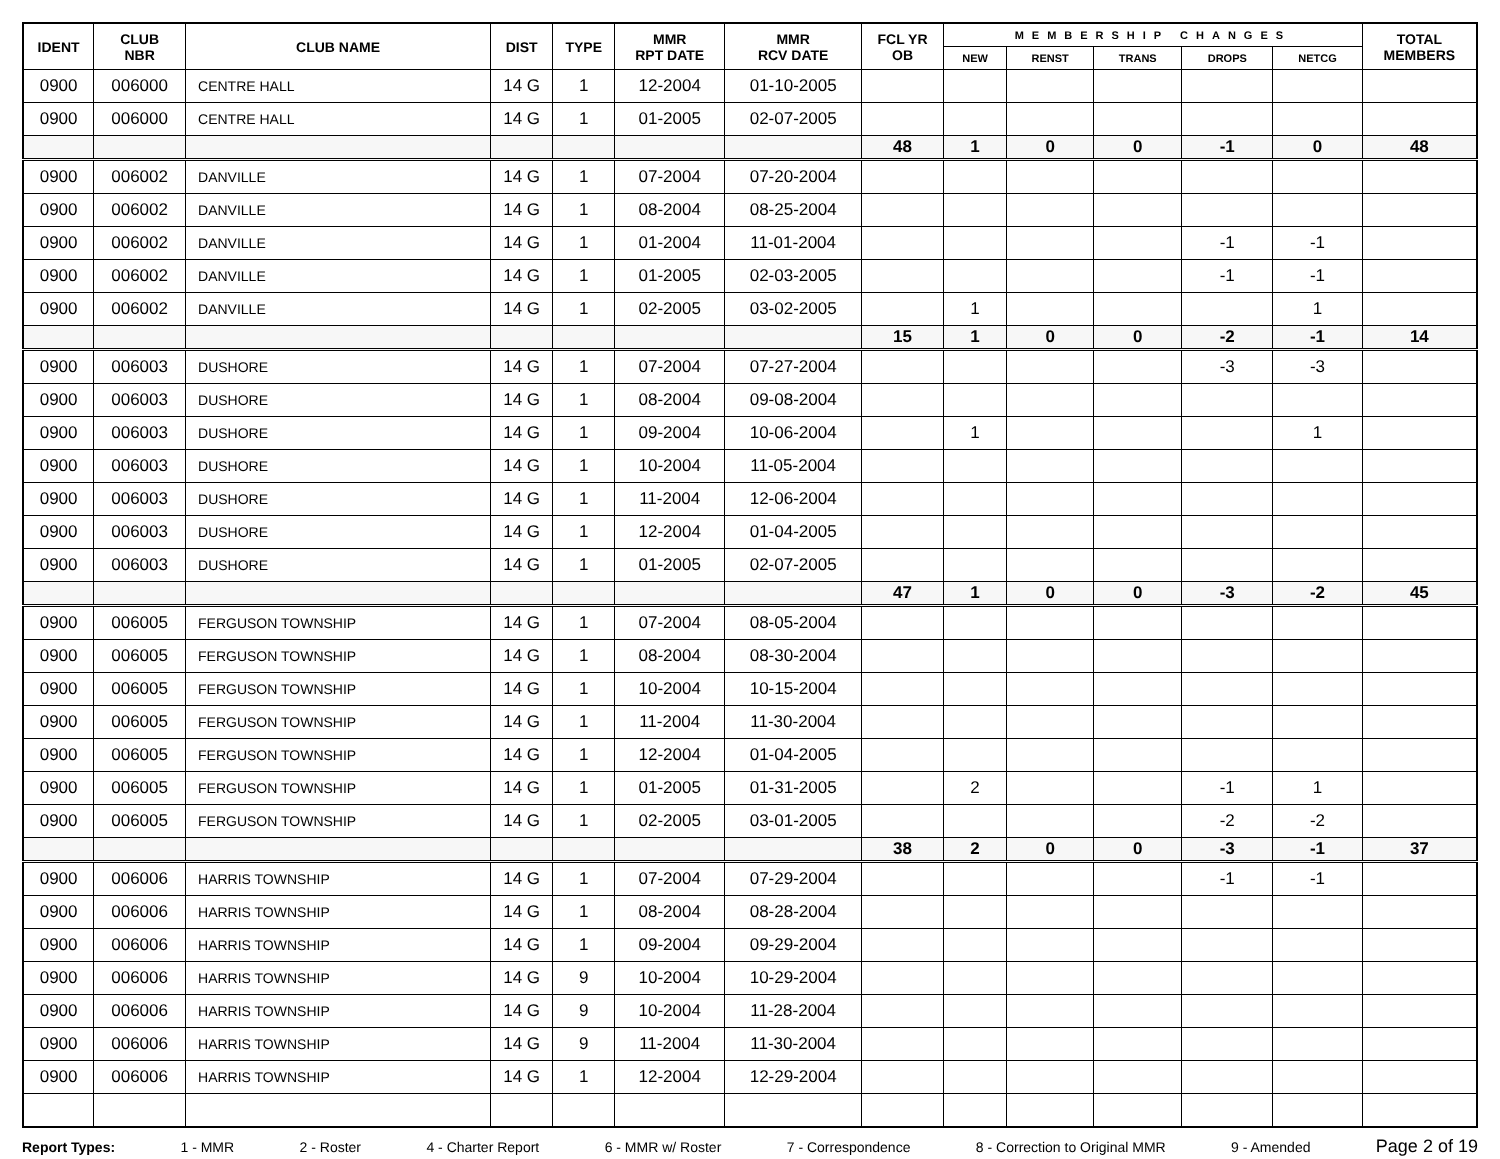| IDENT | CLUB NBR | CLUB NAME | DIST | TYPE | MMR RPT DATE | MMR RCV DATE | FCL YR OB | MEMBERSHIP CHANGES | | | | | TOTAL MEMBERS |
| --- | --- | --- | --- | --- | --- | --- | --- | --- | --- | --- | --- | --- | --- |
| | | | | | | | | NEW | RENST | TRANS | DROPS | NETCG | |
| 0900 | 006000 | CENTRE HALL | 14 G | 1 | 12-2004 | 01-10-2005 | | | | | | | |
| 0900 | 006000 | CENTRE HALL | 14 G | 1 | 01-2005 | 02-07-2005 | | | | | | | |
| | | | | | | | 48 | 1 | 0 | 0 | -1 | 0 | 48 |
| 0900 | 006002 | DANVILLE | 14 G | 1 | 07-2004 | 07-20-2004 | | | | | | | |
| 0900 | 006002 | DANVILLE | 14 G | 1 | 08-2004 | 08-25-2004 | | | | | | | |
| 0900 | 006002 | DANVILLE | 14 G | 1 | 01-2004 | 11-01-2004 | | | | | -1 | -1 | |
| 0900 | 006002 | DANVILLE | 14 G | 1 | 01-2005 | 02-03-2005 | | | | | -1 | -1 | |
| 0900 | 006002 | DANVILLE | 14 G | 1 | 02-2005 | 03-02-2005 | | 1 | | | | 1 | |
| | | | | | | | 15 | 1 | 0 | 0 | -2 | -1 | 14 |
| 0900 | 006003 | DUSHORE | 14 G | 1 | 07-2004 | 07-27-2004 | | | | | -3 | -3 | |
| 0900 | 006003 | DUSHORE | 14 G | 1 | 08-2004 | 09-08-2004 | | | | | | | |
| 0900 | 006003 | DUSHORE | 14 G | 1 | 09-2004 | 10-06-2004 | | 1 | | | | 1 | |
| 0900 | 006003 | DUSHORE | 14 G | 1 | 10-2004 | 11-05-2004 | | | | | | | |
| 0900 | 006003 | DUSHORE | 14 G | 1 | 11-2004 | 12-06-2004 | | | | | | | |
| 0900 | 006003 | DUSHORE | 14 G | 1 | 12-2004 | 01-04-2005 | | | | | | | |
| 0900 | 006003 | DUSHORE | 14 G | 1 | 01-2005 | 02-07-2005 | | | | | | | |
| | | | | | | | 47 | 1 | 0 | 0 | -3 | -2 | 45 |
| 0900 | 006005 | FERGUSON TOWNSHIP | 14 G | 1 | 07-2004 | 08-05-2004 | | | | | | | |
| 0900 | 006005 | FERGUSON TOWNSHIP | 14 G | 1 | 08-2004 | 08-30-2004 | | | | | | | |
| 0900 | 006005 | FERGUSON TOWNSHIP | 14 G | 1 | 10-2004 | 10-15-2004 | | | | | | | |
| 0900 | 006005 | FERGUSON TOWNSHIP | 14 G | 1 | 11-2004 | 11-30-2004 | | | | | | | |
| 0900 | 006005 | FERGUSON TOWNSHIP | 14 G | 1 | 12-2004 | 01-04-2005 | | | | | | | |
| 0900 | 006005 | FERGUSON TOWNSHIP | 14 G | 1 | 01-2005 | 01-31-2005 | | 2 | | | -1 | 1 | |
| 0900 | 006005 | FERGUSON TOWNSHIP | 14 G | 1 | 02-2005 | 03-01-2005 | | | | | -2 | -2 | |
| | | | | | | | 38 | 2 | 0 | 0 | -3 | -1 | 37 |
| 0900 | 006006 | HARRIS TOWNSHIP | 14 G | 1 | 07-2004 | 07-29-2004 | | | | | -1 | -1 | |
| 0900 | 006006 | HARRIS TOWNSHIP | 14 G | 1 | 08-2004 | 08-28-2004 | | | | | | | |
| 0900 | 006006 | HARRIS TOWNSHIP | 14 G | 1 | 09-2004 | 09-29-2004 | | | | | | | |
| 0900 | 006006 | HARRIS TOWNSHIP | 14 G | 9 | 10-2004 | 10-29-2004 | | | | | | | |
| 0900 | 006006 | HARRIS TOWNSHIP | 14 G | 9 | 10-2004 | 11-28-2004 | | | | | | | |
| 0900 | 006006 | HARRIS TOWNSHIP | 14 G | 9 | 11-2004 | 11-30-2004 | | | | | | | |
| 0900 | 006006 | HARRIS TOWNSHIP | 14 G | 1 | 12-2004 | 12-29-2004 | | | | | | | |
Report Types: 1 - MMR 2 - Roster 4 - Charter Report 6 - MMR w/ Roster 7 - Correspondence 8 - Correction to Original MMR 9 - Amended Page 2 of 19